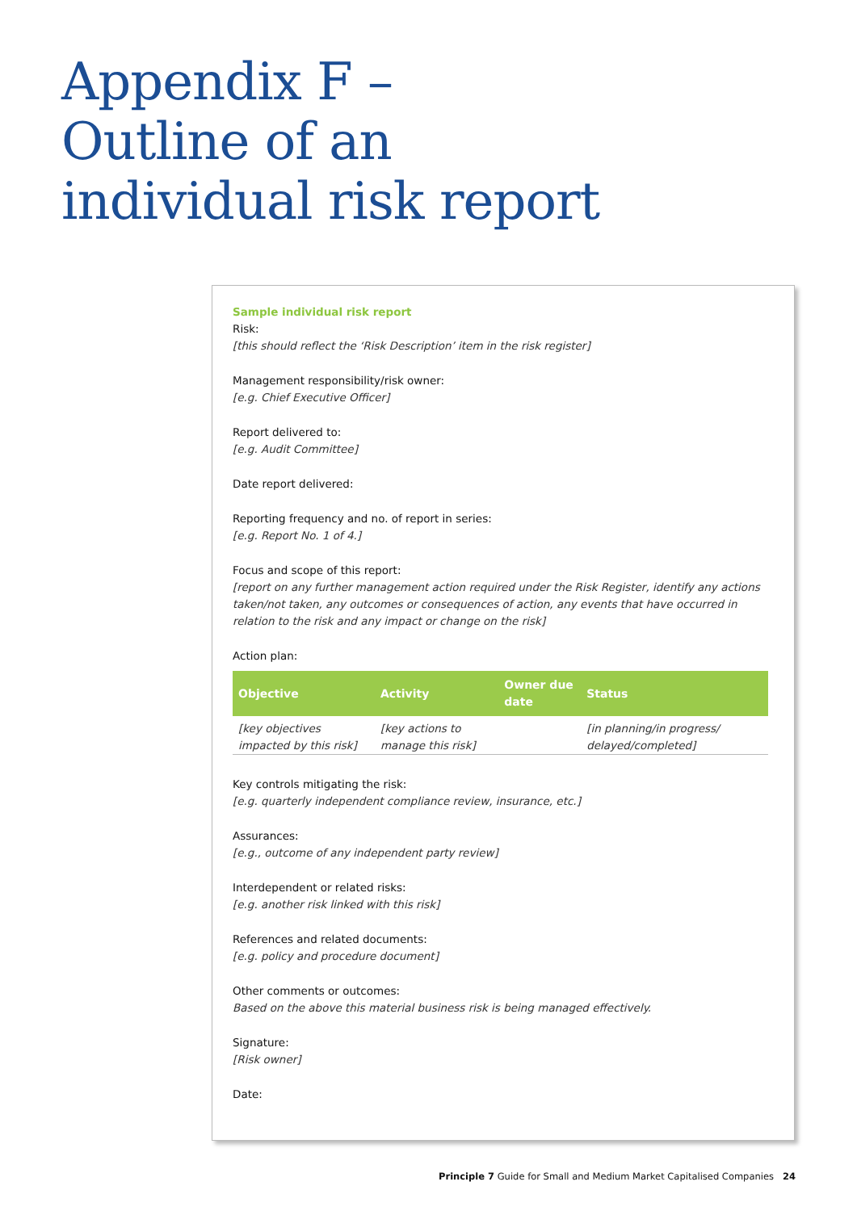Appendix F –
Outline of an
individual risk report
Sample individual risk report
Risk:
[this should reflect the ‘Risk Description’ item in the risk register]
Management responsibility/risk owner:
[e.g. Chief Executive Officer]
Report delivered to:
[e.g. Audit Committee]
Date report delivered:
Reporting frequency and no. of report in series:
[e.g. Report No. 1 of 4.]
Focus and scope of this report:
[report on any further management action required under the Risk Register, identify any actions taken/not taken, any outcomes or consequences of action, any events that have occurred in relation to the risk and any impact or change on the risk]
Action plan:
| Objective | Activity | Owner due date | Status |
| --- | --- | --- | --- |
| [key objectives impacted by this risk] | [key actions to manage this risk] | | [in planning/in progress/ delayed/completed] |
Key controls mitigating the risk:
[e.g. quarterly independent compliance review, insurance, etc.]
Assurances:
[e.g., outcome of any independent party review]
Interdependent or related risks:
[e.g. another risk linked with this risk]
References and related documents:
[e.g. policy and procedure document]
Other comments or outcomes:
Based on the above this material business risk is being managed effectively.
Signature:
[Risk owner]
Date:
Principle 7 Guide for Small and Medium Market Capitalised Companies 24